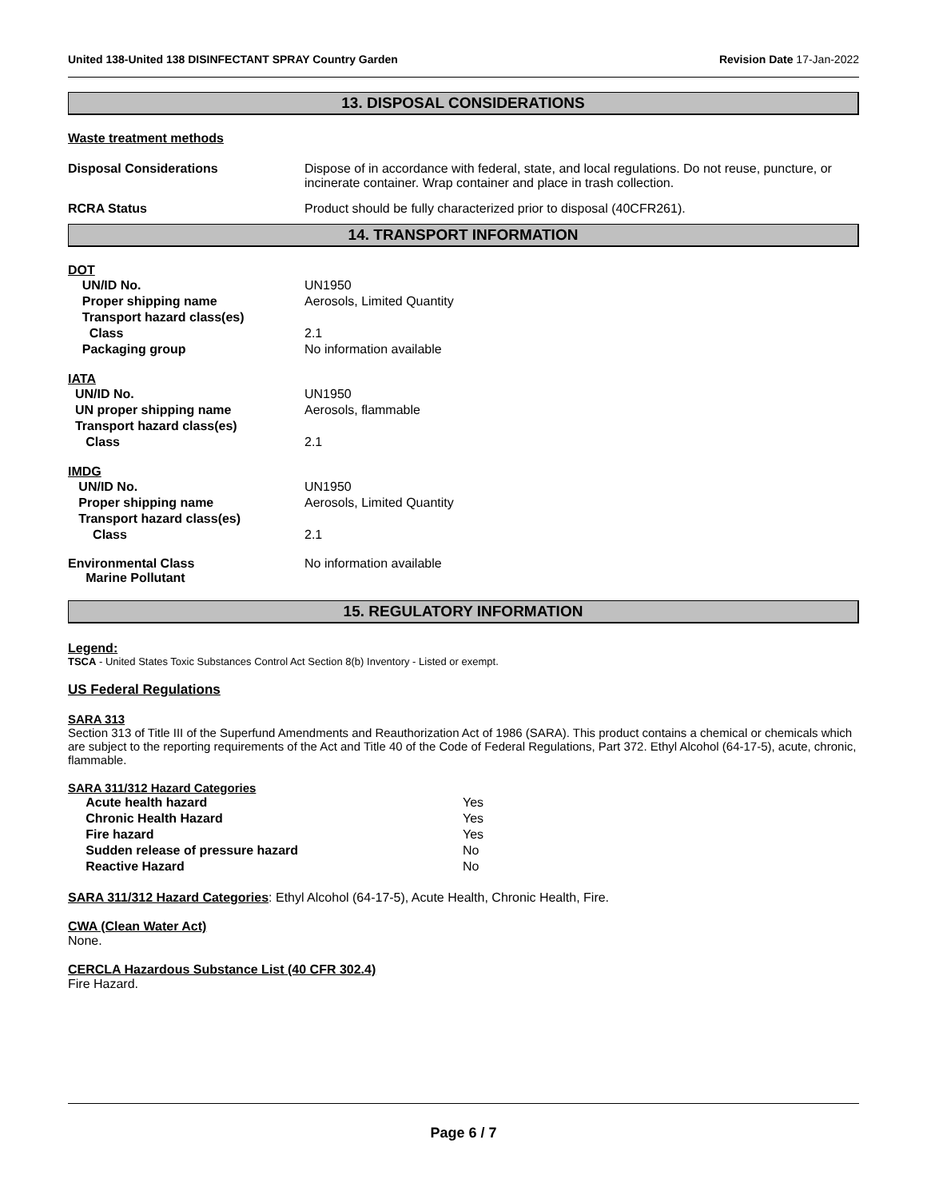United 138-United 138 DISINFECTANT SPRAY Country Garden Revision Date 17-Jan-2022
13. DISPOSAL CONSIDERATIONS
Waste treatment methods
Disposal Considerations Dispose of in accordance with federal, state, and local regulations. Do not reuse, puncture, or incinerate container. Wrap container and place in trash collection.
RCRA Status Product should be fully characterized prior to disposal (40CFR261).
14. TRANSPORT INFORMATION
DOT
| UN/ID No. | UN1950 |
| Proper shipping name | Aerosols, Limited Quantity |
| Transport hazard class(es) | |
| Class | 2.1 |
| Packaging group | No information available |
IATA
| UN/ID No. | UN1950 |
| UN proper shipping name | Aerosols, flammable |
| Transport hazard class(es) | |
| Class | 2.1 |
IMDG
| UN/ID No. | UN1950 |
| Proper shipping name | Aerosols, Limited Quantity |
| Transport hazard class(es) | |
| Class | 2.1 |
| Environmental Class Marine Pollutant | No information available |
15. REGULATORY INFORMATION
Legend:
TSCA - United States Toxic Substances Control Act Section 8(b) Inventory - Listed or exempt.
US Federal Regulations
SARA 313
Section 313 of Title III of the Superfund Amendments and Reauthorization Act of 1986 (SARA). This product contains a chemical or chemicals which are subject to the reporting requirements of the Act and Title 40 of the Code of Federal Regulations, Part 372. Ethyl Alcohol (64-17-5), acute, chronic, flammable.
SARA 311/312 Hazard Categories
| Acute health hazard | Yes |
| Chronic Health Hazard | Yes |
| Fire hazard | Yes |
| Sudden release of pressure hazard | No |
| Reactive Hazard | No |
SARA 311/312 Hazard Categories: Ethyl Alcohol (64-17-5), Acute Health, Chronic Health, Fire.
CWA (Clean Water Act)
None.
CERCLA Hazardous Substance List (40 CFR 302.4)
Fire Hazard.
Page 6 / 7